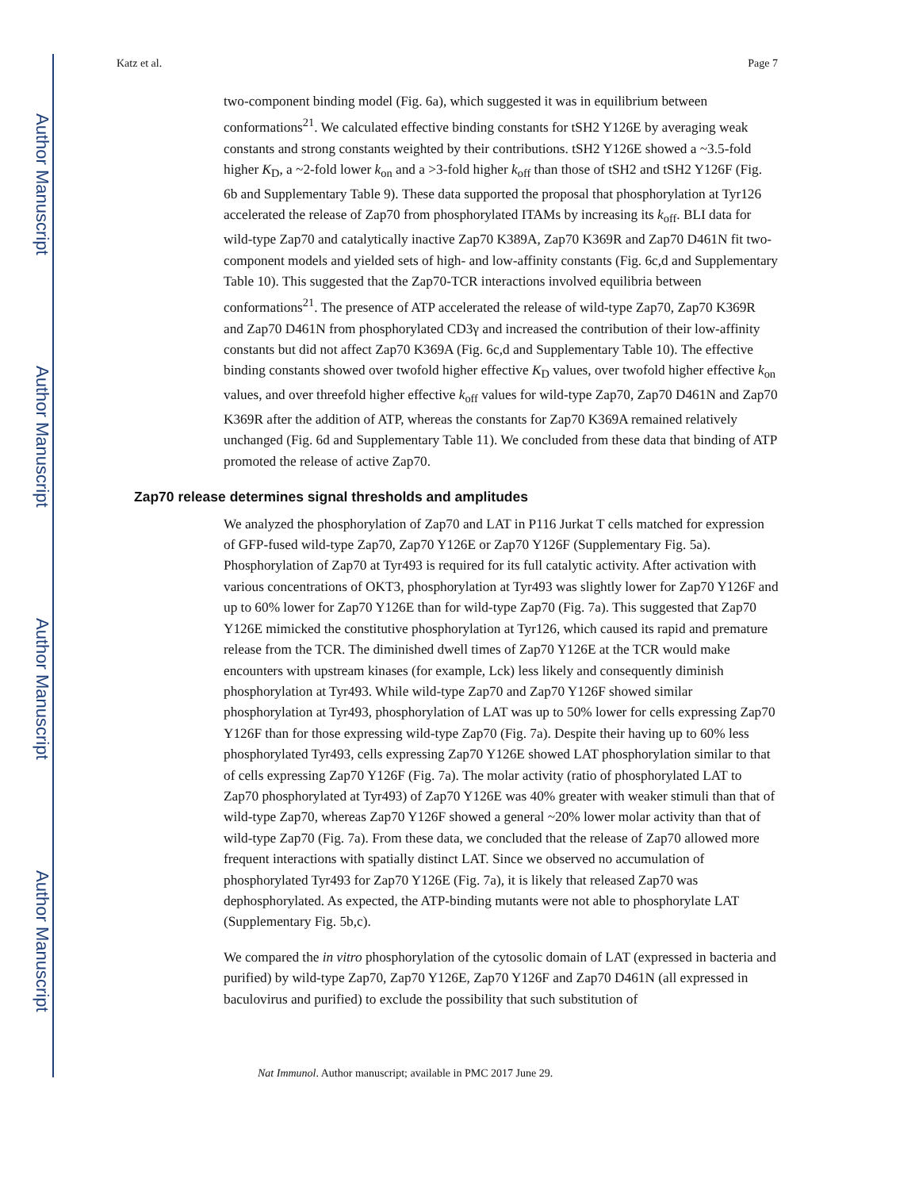Author Manuscript
Author Manuscript
Author Manuscript
Author Manuscript
Katz et al. Page 7
two-component binding model (Fig. 6a), which suggested it was in equilibrium between conformations<sup>21</sup>. We calculated effective binding constants for tSH2 Y126E by averaging weak constants and strong constants weighted by their contributions. tSH2 Y126E showed a ~3.5-fold higher K<sub>D</sub>, a ~2-fold lower k<sub>on</sub> and a >3-fold higher k<sub>off</sub> than those of tSH2 and tSH2 Y126F (Fig. 6b and Supplementary Table 9). These data supported the proposal that phosphorylation at Tyr126 accelerated the release of Zap70 from phosphorylated ITAMs by increasing its k<sub>off</sub>. BLI data for wild-type Zap70 and catalytically inactive Zap70 K389A, Zap70 K369R and Zap70 D461N fit two-component models and yielded sets of high- and low-affinity constants (Fig. 6c,d and Supplementary Table 10). This suggested that the Zap70-TCR interactions involved equilibria between conformations<sup>21</sup>. The presence of ATP accelerated the release of wild-type Zap70, Zap70 K369R and Zap70 D461N from phosphorylated CD3γ and increased the contribution of their low-affinity constants but did not affect Zap70 K369A (Fig. 6c,d and Supplementary Table 10). The effective binding constants showed over twofold higher effective K<sub>D</sub> values, over twofold higher effective k<sub>on</sub> values, and over threefold higher effective k<sub>off</sub> values for wild-type Zap70, Zap70 D461N and Zap70 K369R after the addition of ATP, whereas the constants for Zap70 K369A remained relatively unchanged (Fig. 6d and Supplementary Table 11). We concluded from these data that binding of ATP promoted the release of active Zap70.
Zap70 release determines signal thresholds and amplitudes
We analyzed the phosphorylation of Zap70 and LAT in P116 Jurkat T cells matched for expression of GFP-fused wild-type Zap70, Zap70 Y126E or Zap70 Y126F (Supplementary Fig. 5a). Phosphorylation of Zap70 at Tyr493 is required for its full catalytic activity. After activation with various concentrations of OKT3, phosphorylation at Tyr493 was slightly lower for Zap70 Y126F and up to 60% lower for Zap70 Y126E than for wild-type Zap70 (Fig. 7a). This suggested that Zap70 Y126E mimicked the constitutive phosphorylation at Tyr126, which caused its rapid and premature release from the TCR. The diminished dwell times of Zap70 Y126E at the TCR would make encounters with upstream kinases (for example, Lck) less likely and consequently diminish phosphorylation at Tyr493. While wild-type Zap70 and Zap70 Y126F showed similar phosphorylation at Tyr493, phosphorylation of LAT was up to 50% lower for cells expressing Zap70 Y126F than for those expressing wild-type Zap70 (Fig. 7a). Despite their having up to 60% less phosphorylated Tyr493, cells expressing Zap70 Y126E showed LAT phosphorylation similar to that of cells expressing Zap70 Y126F (Fig. 7a). The molar activity (ratio of phosphorylated LAT to Zap70 phosphorylated at Tyr493) of Zap70 Y126E was 40% greater with weaker stimuli than that of wild-type Zap70, whereas Zap70 Y126F showed a general ~20% lower molar activity than that of wild-type Zap70 (Fig. 7a). From these data, we concluded that the release of Zap70 allowed more frequent interactions with spatially distinct LAT. Since we observed no accumulation of phosphorylated Tyr493 for Zap70 Y126E (Fig. 7a), it is likely that released Zap70 was dephosphorylated. As expected, the ATP-binding mutants were not able to phosphorylate LAT (Supplementary Fig. 5b,c).
We compared the in vitro phosphorylation of the cytosolic domain of LAT (expressed in bacteria and purified) by wild-type Zap70, Zap70 Y126E, Zap70 Y126F and Zap70 D461N (all expressed in baculovirus and purified) to exclude the possibility that such substitution of
Nat Immunol. Author manuscript; available in PMC 2017 June 29.